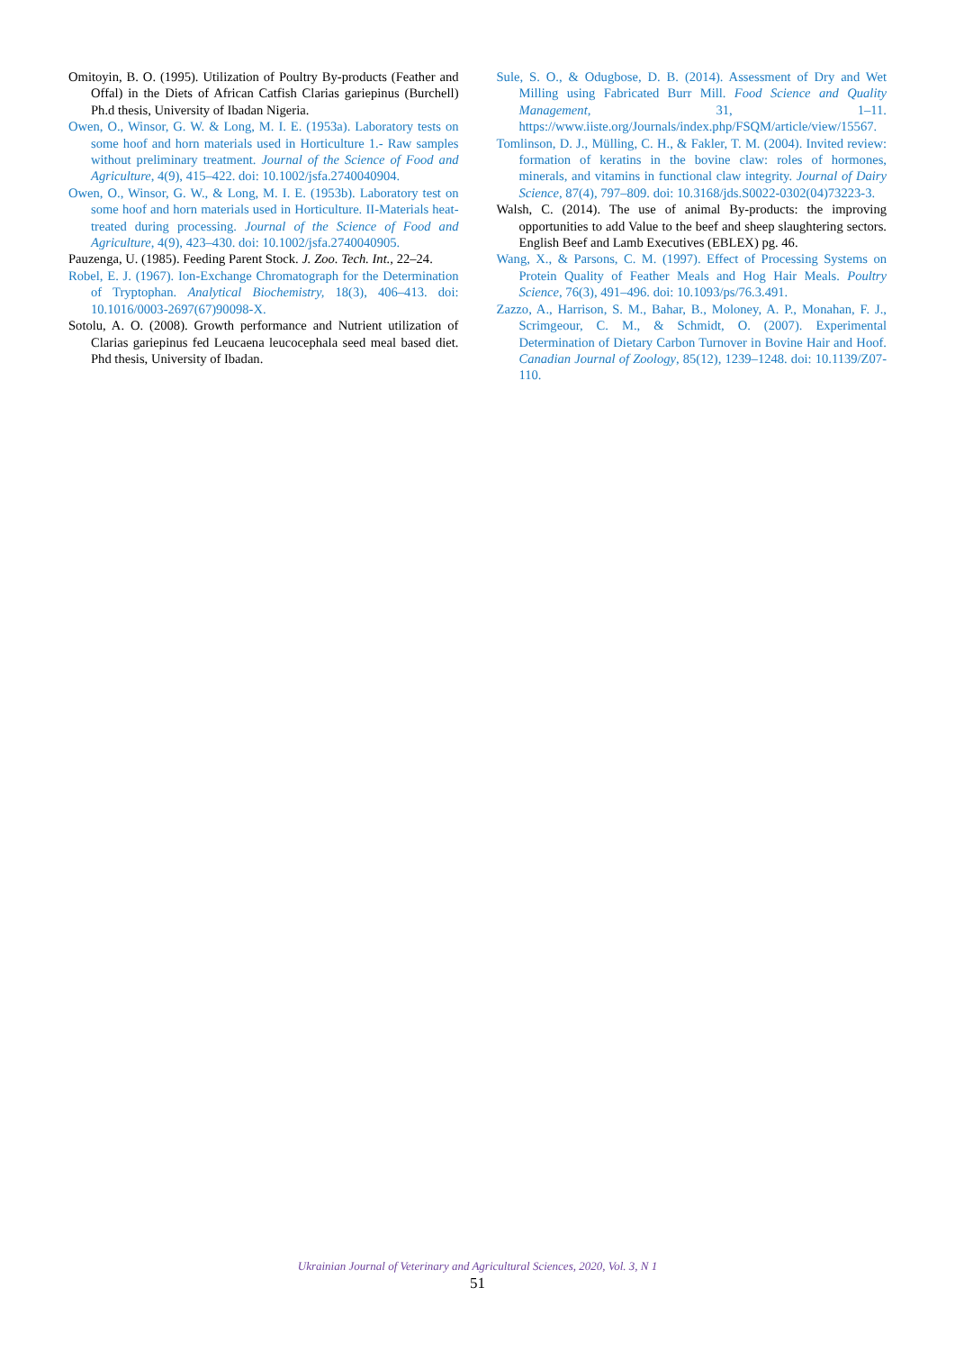Omitoyin, B. O. (1995). Utilization of Poultry By-products (Feather and Offal) in the Diets of African Catfish Clarias gariepinus (Burchell) Ph.d thesis, University of Ibadan Nigeria.
Owen, O., Winsor, G. W. & Long, M. I. E. (1953a). Laboratory tests on some hoof and horn materials used in Horticulture 1.- Raw samples without preliminary treatment. Journal of the Science of Food and Agriculture, 4(9), 415–422. doi: 10.1002/jsfa.2740040904.
Owen, O., Winsor, G. W., & Long, M. I. E. (1953b). Laboratory test on some hoof and horn materials used in Horticulture. II-Materials heat- treated during processing. Journal of the Science of Food and Agriculture, 4(9), 423–430. doi: 10.1002/jsfa.2740040905.
Pauzenga, U. (1985). Feeding Parent Stock. J. Zoo. Tech. Int., 22–24.
Robel, E. J. (1967). Ion-Exchange Chromatograph for the Determination of Tryptophan. Analytical Biochemistry, 18(3), 406–413. doi: 10.1016/0003-2697(67)90098-X.
Sotolu, A. O. (2008). Growth performance and Nutrient utilization of Clarias gariepinus fed Leucaena leucocephala seed meal based diet. Phd thesis, University of Ibadan.
Sule, S. O., & Odugbose, D. B. (2014). Assessment of Dry and Wet Milling using Fabricated Burr Mill. Food Science and Quality Management, 31, 1–11. https://www.iiste.org/Journals/index.php/FSQM/article/view/15567.
Tomlinson, D. J., Mülling, C. H., & Fakler, T. M. (2004). Invited review: formation of keratins in the bovine claw: roles of hormones, minerals, and vitamins in functional claw integrity. Journal of Dairy Science, 87(4), 797–809. doi: 10.3168/jds.S0022-0302(04)73223-3.
Walsh, C. (2014). The use of animal By-products: the improving opportunities to add Value to the beef and sheep slaughtering sectors. English Beef and Lamb Executives (EBLEX) pg. 46.
Wang, X., & Parsons, C. M. (1997). Effect of Processing Systems on Protein Quality of Feather Meals and Hog Hair Meals. Poultry Science, 76(3), 491–496. doi: 10.1093/ps/76.3.491.
Zazzo, A., Harrison, S. M., Bahar, B., Moloney, A. P., Monahan, F. J., Scrimgeour, C. M., & Schmidt, O. (2007). Experimental Determination of Dietary Carbon Turnover in Bovine Hair and Hoof. Canadian Journal of Zoology, 85(12), 1239–1248. doi: 10.1139/Z07-110.
Ukrainian Journal of Veterinary and Agricultural Sciences, 2020, Vol. 3, N 1
51